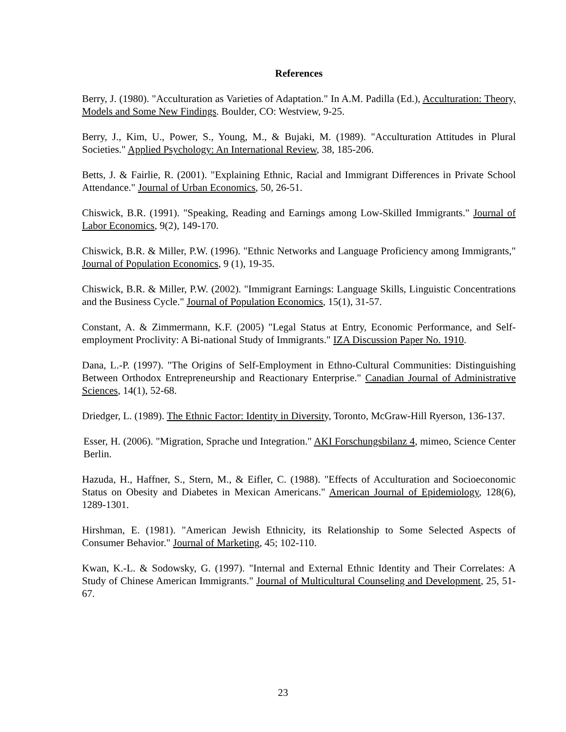References
Berry, J. (1980). "Acculturation as Varieties of Adaptation." In A.M. Padilla (Ed.), Acculturation: Theory, Models and Some New Findings. Boulder, CO: Westview, 9-25.
Berry, J., Kim, U., Power, S., Young, M., & Bujaki, M. (1989). "Acculturation Attitudes in Plural Societies." Applied Psychology: An International Review, 38, 185-206.
Betts, J. & Fairlie, R. (2001). "Explaining Ethnic, Racial and Immigrant Differences in Private School Attendance." Journal of Urban Economics, 50, 26-51.
Chiswick, B.R. (1991). "Speaking, Reading and Earnings among Low-Skilled Immigrants." Journal of Labor Economics, 9(2), 149-170.
Chiswick, B.R. & Miller, P.W. (1996). "Ethnic Networks and Language Proficiency among Immigrants," Journal of Population Economics, 9 (1), 19-35.
Chiswick, B.R. & Miller, P.W. (2002). "Immigrant Earnings: Language Skills, Linguistic Concentrations and the Business Cycle." Journal of Population Economics, 15(1), 31-57.
Constant, A. & Zimmermann, K.F. (2005) "Legal Status at Entry, Economic Performance, and Self-employment Proclivity: A Bi-national Study of Immigrants." IZA Discussion Paper No. 1910.
Dana, L.-P. (1997). "The Origins of Self-Employment in Ethno-Cultural Communities: Distinguishing Between Orthodox Entrepreneurship and Reactionary Enterprise." Canadian Journal of Administrative Sciences, 14(1), 52-68.
Driedger, L. (1989). The Ethnic Factor: Identity in Diversity, Toronto, McGraw-Hill Ryerson, 136-137.
Esser, H. (2006). "Migration, Sprache und Integration." AKI Forschungsbilanz 4, mimeo, Science Center Berlin.
Hazuda, H., Haffner, S., Stern, M., & Eifler, C. (1988). "Effects of Acculturation and Socioeconomic Status on Obesity and Diabetes in Mexican Americans." American Journal of Epidemiology, 128(6), 1289-1301.
Hirshman, E. (1981). "American Jewish Ethnicity, its Relationship to Some Selected Aspects of Consumer Behavior." Journal of Marketing, 45; 102-110.
Kwan, K.-L. & Sodowsky, G. (1997). "Internal and External Ethnic Identity and Their Correlates: A Study of Chinese American Immigrants." Journal of Multicultural Counseling and Development, 25, 51-67.
23